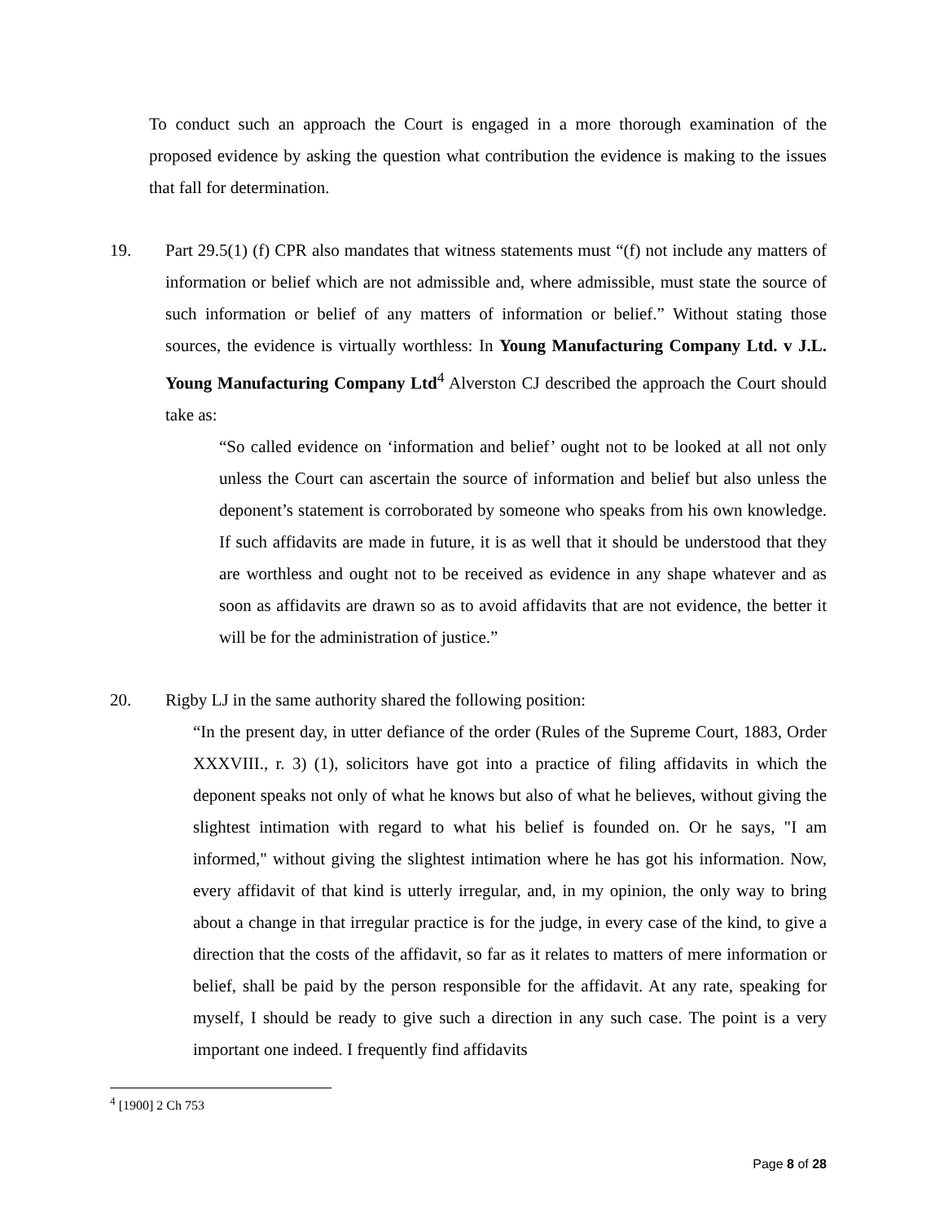To conduct such an approach the Court is engaged in a more thorough examination of the proposed evidence by asking the question what contribution the evidence is making to the issues that fall for determination.
19. Part 29.5(1) (f) CPR also mandates that witness statements must “(f) not include any matters of information or belief which are not admissible and, where admissible, must state the source of such information or belief of any matters of information or belief.” Without stating those sources, the evidence is virtually worthless: In Young Manufacturing Company Ltd. v J.L. Young Manufacturing Company Ltd<sup>4</sup> Alverston CJ described the approach the Court should take as:
“So called evidence on ‘information and belief’ ought not to be looked at all not only unless the Court can ascertain the source of information and belief but also unless the deponent’s statement is corroborated by someone who speaks from his own knowledge. If such affidavits are made in future, it is as well that it should be understood that they are worthless and ought not to be received as evidence in any shape whatever and as soon as affidavits are drawn so as to avoid affidavits that are not evidence, the better it will be for the administration of justice.”
20. Rigby LJ in the same authority shared the following position:
“In the present day, in utter defiance of the order (Rules of the Supreme Court, 1883, Order XXXVIII., r. 3) (1), solicitors have got into a practice of filing affidavits in which the deponent speaks not only of what he knows but also of what he believes, without giving the slightest intimation with regard to what his belief is founded on. Or he says, "I am informed," without giving the slightest intimation where he has got his information. Now, every affidavit of that kind is utterly irregular, and, in my opinion, the only way to bring about a change in that irregular practice is for the judge, in every case of the kind, to give a direction that the costs of the affidavit, so far as it relates to matters of mere information or belief, shall be paid by the person responsible for the affidavit. At any rate, speaking for myself, I should be ready to give such a direction in any such case. The point is a very important one indeed. I frequently find affidavits
<sup>4</sup> [1900] 2 Ch 753
Page 8 of 28